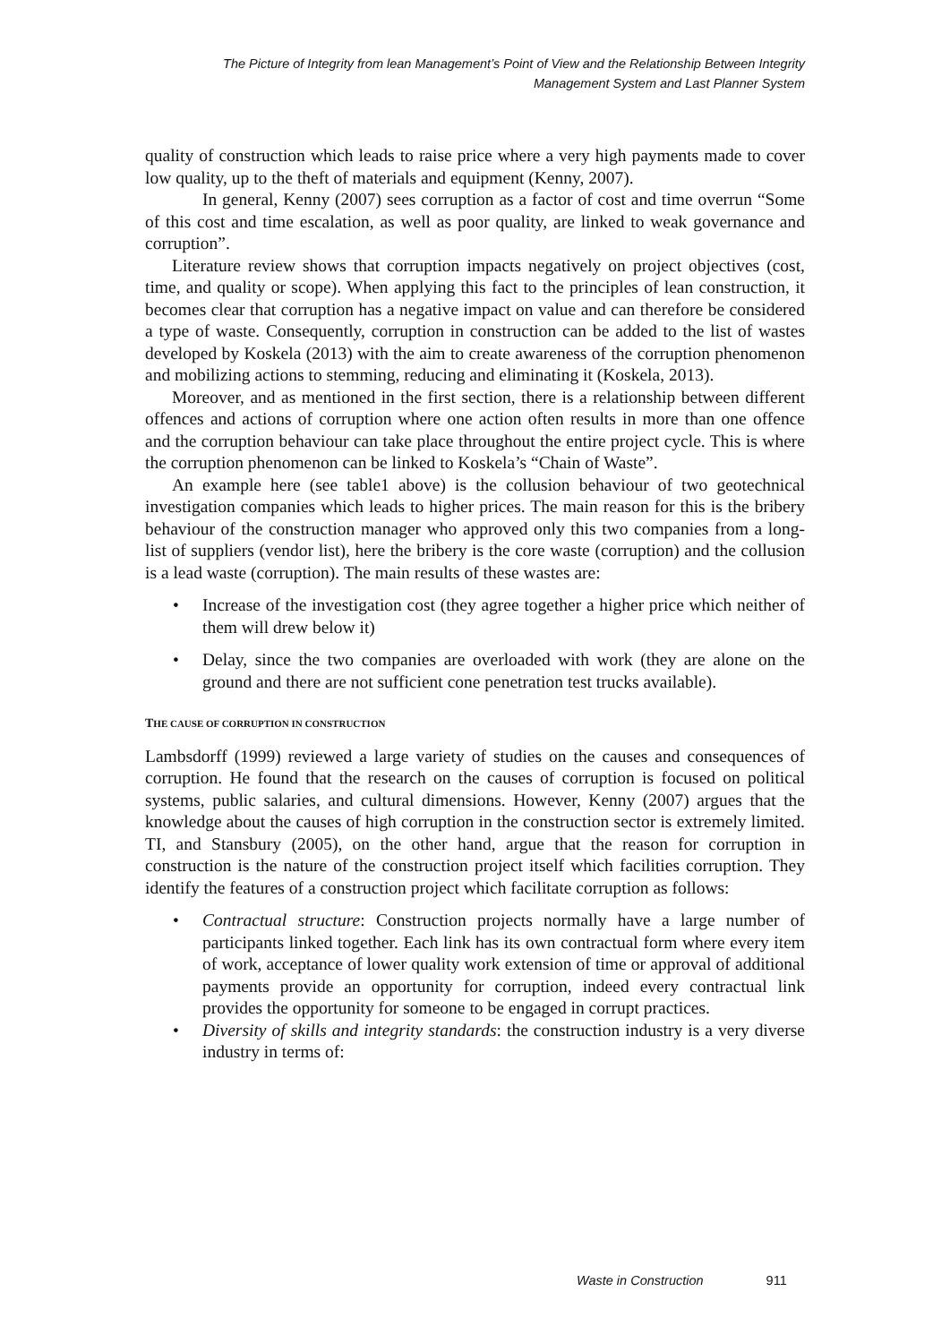The Picture of Integrity from lean Management’s Point of View and the Relationship Between Integrity
Management System and Last Planner System
quality of construction which leads to raise price where a very high payments made to cover low quality, up to the theft of materials and equipment (Kenny, 2007).
In general, Kenny (2007) sees corruption as a factor of cost and time overrun “Some of this cost and time escalation, as well as poor quality, are linked to weak governance and corruption”.
Literature review shows that corruption impacts negatively on project objectives (cost, time, and quality or scope). When applying this fact to the principles of lean construction, it becomes clear that corruption has a negative impact on value and can therefore be considered a type of waste. Consequently, corruption in construction can be added to the list of wastes developed by Koskela (2013) with the aim to create awareness of the corruption phenomenon and mobilizing actions to stemming, reducing and eliminating it (Koskela, 2013).
Moreover, and as mentioned in the first section, there is a relationship between different offences and actions of corruption where one action often results in more than one offence and the corruption behaviour can take place throughout the entire project cycle. This is where the corruption phenomenon can be linked to Koskela’s “Chain of Waste”.
An example here (see table1 above) is the collusion behaviour of two geotechnical investigation companies which leads to higher prices. The main reason for this is the bribery behaviour of the construction manager who approved only this two companies from a long-list of suppliers (vendor list), here the bribery is the core waste (corruption) and the collusion is a lead waste (corruption). The main results of these wastes are:
Increase of the investigation cost (they agree together a higher price which neither of them will drew below it)
Delay, since the two companies are overloaded with work (they are alone on the ground and there are not sufficient cone penetration test trucks available).
THE CAUSE OF CORRUPTION IN CONSTRUCTION
Lambsdorff (1999) reviewed a large variety of studies on the causes and consequences of corruption. He found that the research on the causes of corruption is focused on political systems, public salaries, and cultural dimensions. However, Kenny (2007) argues that the knowledge about the causes of high corruption in the construction sector is extremely limited. TI, and Stansbury (2005), on the other hand, argue that the reason for corruption in construction is the nature of the construction project itself which facilities corruption. They identify the features of a construction project which facilitate corruption as follows:
Contractual structure: Construction projects normally have a large number of participants linked together. Each link has its own contractual form where every item of work, acceptance of lower quality work extension of time or approval of additional payments provide an opportunity for corruption, indeed every contractual link provides the opportunity for someone to be engaged in corrupt practices.
Diversity of skills and integrity standards: the construction industry is a very diverse industry in terms of:
Waste in Construction 911